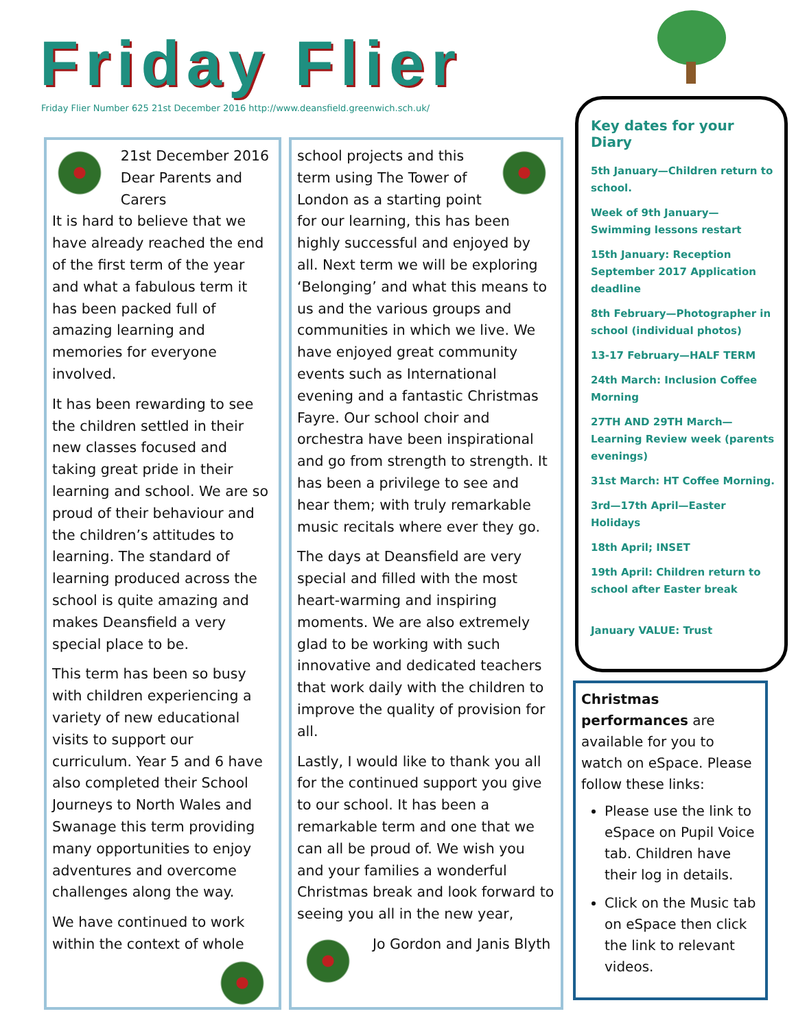Friday Flier
Friday Flier Number 625 21st December 2016 http://www.deansfield.greenwich.sch.uk/
21st December 2016
Dear Parents and Carers
It is hard to believe that we have already reached the end of the first term of the year and what a fabulous term it has been packed full of amazing learning and memories for everyone involved.
It has been rewarding to see the children settled in their new classes focused and taking great pride in their learning and school. We are so proud of their behaviour and the children’s attitudes to learning. The standard of learning produced across the school is quite amazing and makes Deansfield a very special place to be.
This term has been so busy with children experiencing a variety of new educational visits to support our curriculum. Year 5 and 6 have also completed their School Journeys to North Wales and Swanage this term providing many opportunities to enjoy adventures and overcome challenges along the way.
We have continued to work within the context of whole
school projects and this term using The Tower of London as a starting point for our learning, this has been highly successful and enjoyed by all. Next term we will be exploring ‘Belonging’ and what this means to us and the various groups and communities in which we live. We have enjoyed great community events such as International evening and a fantastic Christmas Fayre. Our school choir and orchestra have been inspirational and go from strength to strength. It has been a privilege to see and hear them; with truly remarkable music recitals where ever they go.
The days at Deansfield are very special and filled with the most heart-warming and inspiring moments. We are also extremely glad to be working with such innovative and dedicated teachers that work daily with the children to improve the quality of provision for all.
Lastly, I would like to thank you all for the continued support you give to our school. It has been a remarkable term and one that we can all be proud of. We wish you and your families a wonderful Christmas break and look forward to seeing you all in the new year,
Jo Gordon and Janis Blyth
Key dates for your Diary
5th January—Children return to school.
Week of 9th January—Swimming lessons restart
15th January: Reception September 2017 Application deadline
8th February—Photographer in school (individual photos)
13-17 February—HALF TERM
24th March: Inclusion Coffee Morning
27TH AND 29TH March—Learning Review week (parents evenings)
31st March: HT Coffee Morning.
3rd—17th April—Easter Holidays
18th April; INSET
19th April: Children return to school after Easter break
January VALUE: Trust
Christmas performances are available for you to watch on eSpace. Please follow these links:
Please use the link to eSpace on Pupil Voice tab. Children have their log in details.
Click on the Music tab on eSpace then click the link to relevant videos.